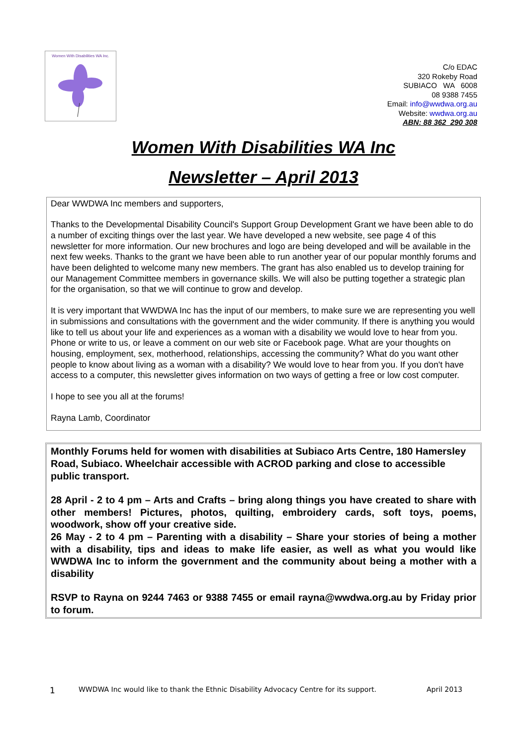Women With Disabilities WA Inc.
C/o EDAC
320 Rokeby Road
SUBIACO WA 6008
08 9388 7455
Email: info@wwdwa.org.au
Website: wwdwa.org.au
ABN: 88 362 290 308
Women With Disabilities WA Inc
Newsletter – April 2013
Dear WWDWA Inc members and supporters,
Thanks to the Developmental Disability Council's Support Group Development Grant we have been able to do a number of exciting things over the last year. We have developed a new website, see page 4 of this newsletter for more information. Our new brochures and logo are being developed and will be available in the next few weeks. Thanks to the grant we have been able to run another year of our popular monthly forums and have been delighted to welcome many new members. The grant has also enabled us to develop training for our Management Committee members in governance skills. We will also be putting together a strategic plan for the organisation, so that we will continue to grow and develop.
It is very important that WWDWA Inc has the input of our members, to make sure we are representing you well in submissions and consultations with the government and the wider community. If there is anything you would like to tell us about your life and experiences as a woman with a disability we would love to hear from you. Phone or write to us, or leave a comment on our web site or Facebook page. What are your thoughts on housing, employment, sex, motherhood, relationships, accessing the community? What do you want other people to know about living as a woman with a disability? We would love to hear from you. If you don't have access to a computer, this newsletter gives information on two ways of getting a free or low cost computer.
I hope to see you all at the forums!
Rayna Lamb, Coordinator
Monthly Forums held for women with disabilities at Subiaco Arts Centre, 180 Hamersley Road, Subiaco. Wheelchair accessible with ACROD parking and close to accessible public transport.
28 April - 2 to 4 pm – Arts and Crafts – bring along things you have created to share with other members! Pictures, photos, quilting, embroidery cards, soft toys, poems, woodwork, show off your creative side.
26 May - 2 to 4 pm – Parenting with a disability – Share your stories of being a mother with a disability, tips and ideas to make life easier, as well as what you would like WWDWA Inc to inform the government and the community about being a mother with a disability
RSVP to Rayna on 9244 7463 or 9388 7455 or email rayna@wwdwa.org.au by Friday prior to forum.
1 WWDWA Inc would like to thank the Ethnic Disability Advocacy Centre for its support. April 2013